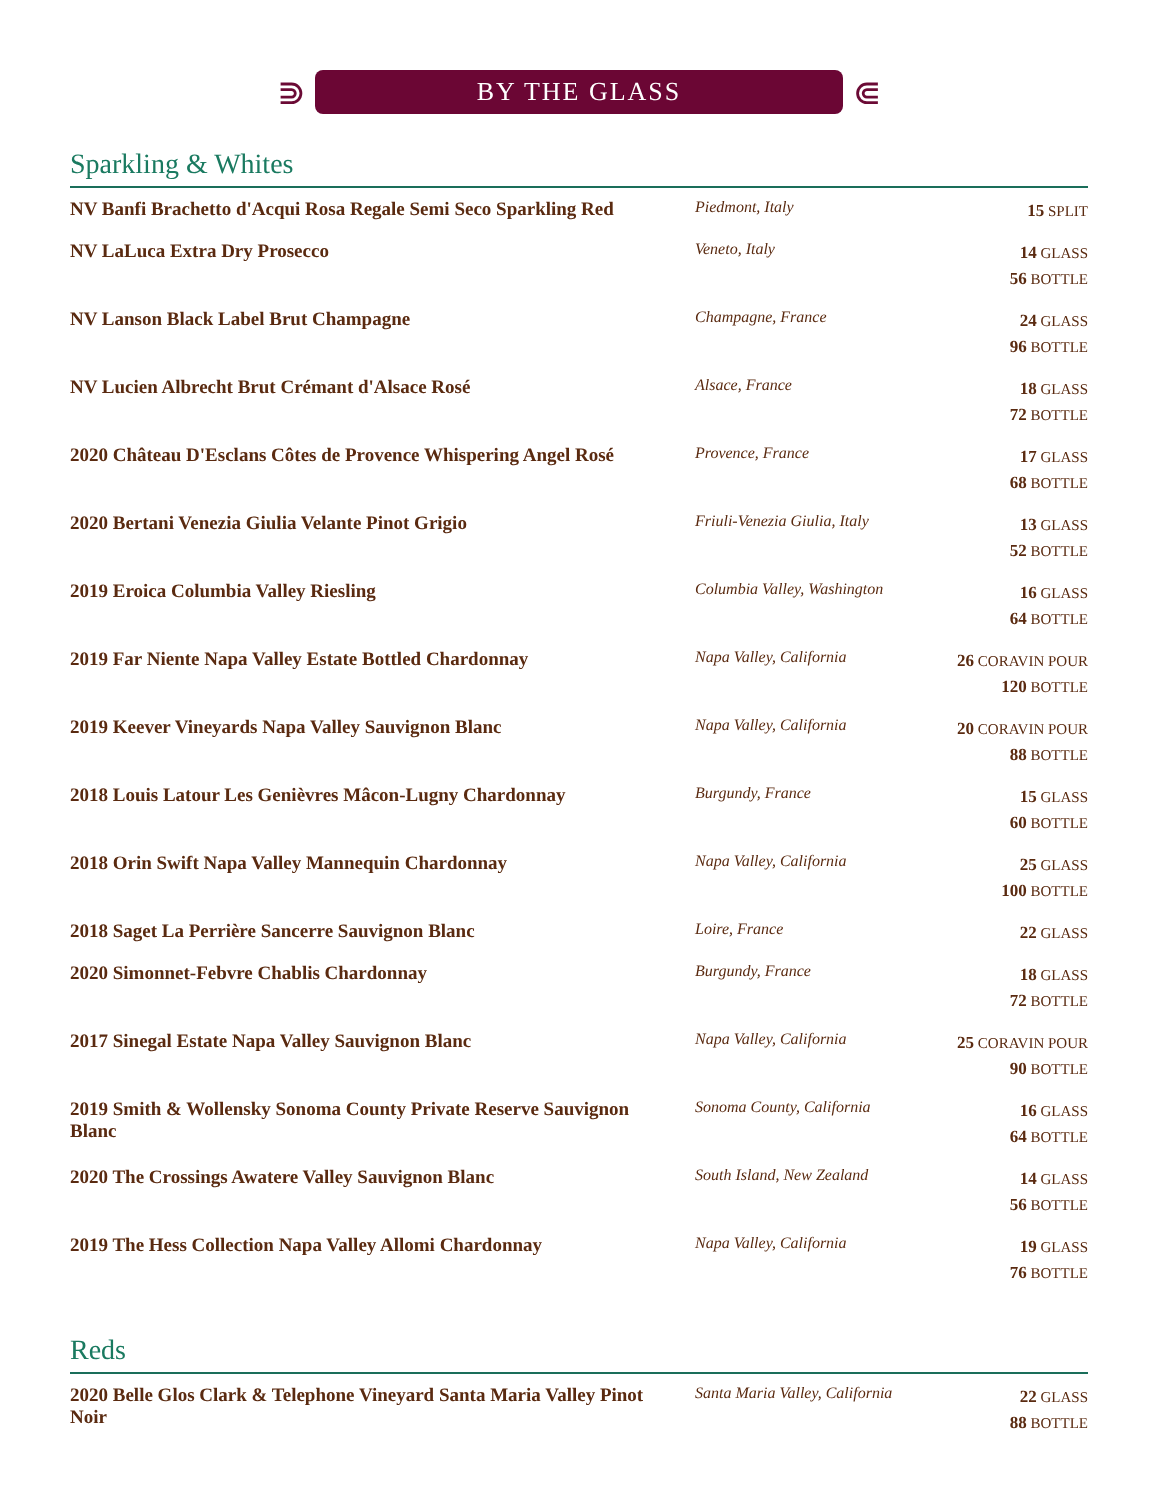⋑
BY THE GLASS
⋐
Sparkling & Whites
| NV Banfi Brachetto d'Acqui Rosa Regale Semi Seco Sparkling Red | Piedmont, Italy | 15 SPLIT |
| NV LaLuca Extra Dry Prosecco | Veneto, Italy | 14 GLASS 56 BOTTLE |
| NV Lanson Black Label Brut Champagne | Champagne, France | 24 GLASS 96 BOTTLE |
| NV Lucien Albrecht Brut Crémant d'Alsace Rosé | Alsace, France | 18 GLASS 72 BOTTLE |
| 2020 Château D'Esclans Côtes de Provence Whispering Angel Rosé | Provence, France | 17 GLASS 68 BOTTLE |
| 2020 Bertani Venezia Giulia Velante Pinot Grigio | Friuli-Venezia Giulia, Italy | 13 GLASS 52 BOTTLE |
| 2019 Eroica Columbia Valley Riesling | Columbia Valley, Washington | 16 GLASS 64 BOTTLE |
| 2019 Far Niente Napa Valley Estate Bottled Chardonnay | Napa Valley, California | 26 CORAVIN POUR 120 BOTTLE |
| 2019 Keever Vineyards Napa Valley Sauvignon Blanc | Napa Valley, California | 20 CORAVIN POUR 88 BOTTLE |
| 2018 Louis Latour Les Genièvres Mâcon-Lugny Chardonnay | Burgundy, France | 15 GLASS 60 BOTTLE |
| 2018 Orin Swift Napa Valley Mannequin Chardonnay | Napa Valley, California | 25 GLASS 100 BOTTLE |
| 2018 Saget La Perrière Sancerre Sauvignon Blanc | Loire, France | 22 GLASS |
| 2020 Simonnet-Febvre Chablis Chardonnay | Burgundy, France | 18 GLASS 72 BOTTLE |
| 2017 Sinegal Estate Napa Valley Sauvignon Blanc | Napa Valley, California | 25 CORAVIN POUR 90 BOTTLE |
| 2019 Smith & Wollensky Sonoma County Private Reserve Sauvignon Blanc | Sonoma County, California | 16 GLASS 64 BOTTLE |
| 2020 The Crossings Awatere Valley Sauvignon Blanc | South Island, New Zealand | 14 GLASS 56 BOTTLE |
| 2019 The Hess Collection Napa Valley Allomi Chardonnay | Napa Valley, California | 19 GLASS 76 BOTTLE |
Reds
| 2020 Belle Glos Clark & Telephone Vineyard Santa Maria Valley Pinot Noir | Santa Maria Valley, California | 22 GLASS 88 BOTTLE |